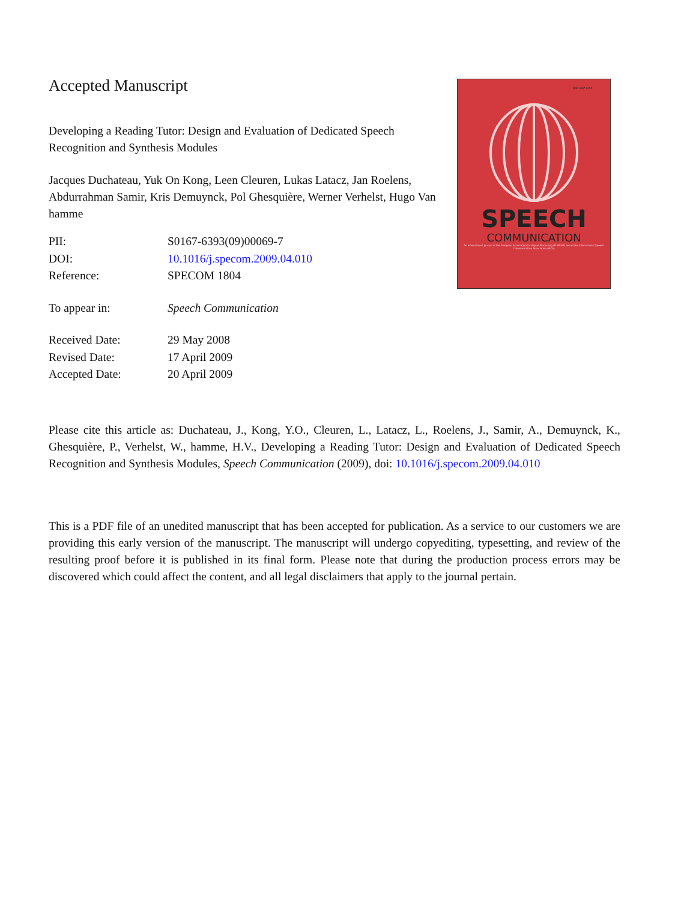Accepted Manuscript
Developing a Reading Tutor: Design and Evaluation of Dedicated Speech Recognition and Synthesis Modules
Jacques Duchateau, Yuk On Kong, Leen Cleuren, Lukas Latacz, Jan Roelens, Abdurrahman Samir, Kris Demuynck, Pol Ghesquière, Werner Verhelst, Hugo Van hamme
| PII: | S0167-6393(09)00069-7 |
| DOI: | 10.1016/j.specom.2009.04.010 |
| Reference: | SPECOM 1804 |
| To appear in: | Speech Communication |
| Received Date: | 29 May 2008 |
| Revised Date: | 17 April 2009 |
| Accepted Date: | 20 April 2009 |
ISSN 0167-6393
SPEECH
COMMUNICATION
An International Journal of the European Association for Signal Processing (EURASIP) and of the International Speech Communication Association (ISCA)
Please cite this article as: Duchateau, J., Kong, Y.O., Cleuren, L., Latacz, L., Roelens, J., Samir, A., Demuynck, K., Ghesquière, P., Verhelst, W., hamme, H.V., Developing a Reading Tutor: Design and Evaluation of Dedicated Speech Recognition and Synthesis Modules, Speech Communication (2009), doi: 10.1016/j.specom.2009.04.010
This is a PDF file of an unedited manuscript that has been accepted for publication. As a service to our customers we are providing this early version of the manuscript. The manuscript will undergo copyediting, typesetting, and review of the resulting proof before it is published in its final form. Please note that during the production process errors may be discovered which could affect the content, and all legal disclaimers that apply to the journal pertain.